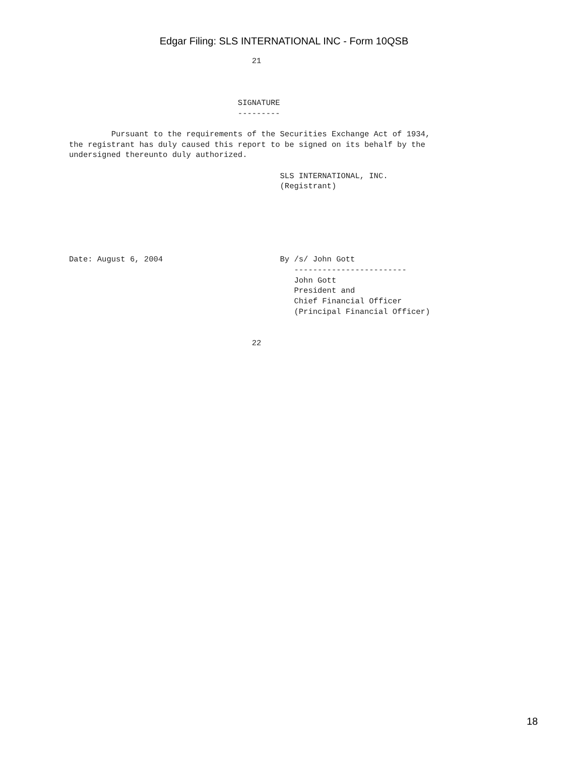Edgar Filing: SLS INTERNATIONAL INC - Form 10QSB
                                       21



                                    SIGNATURE
                                    ---------

         Pursuant to the requirements of the Securities Exchange Act of 1934,
the registrant has duly caused this report to be signed on its behalf by the
undersigned thereunto duly authorized.

                                             SLS INTERNATIONAL, INC.
                                             (Registrant)






Date: August 6, 2004                         By /s/ John Gott
                                                ------------------------
                                                John Gott
                                                President and
                                                Chief Financial Officer
                                                (Principal Financial Officer)


                                       22
18